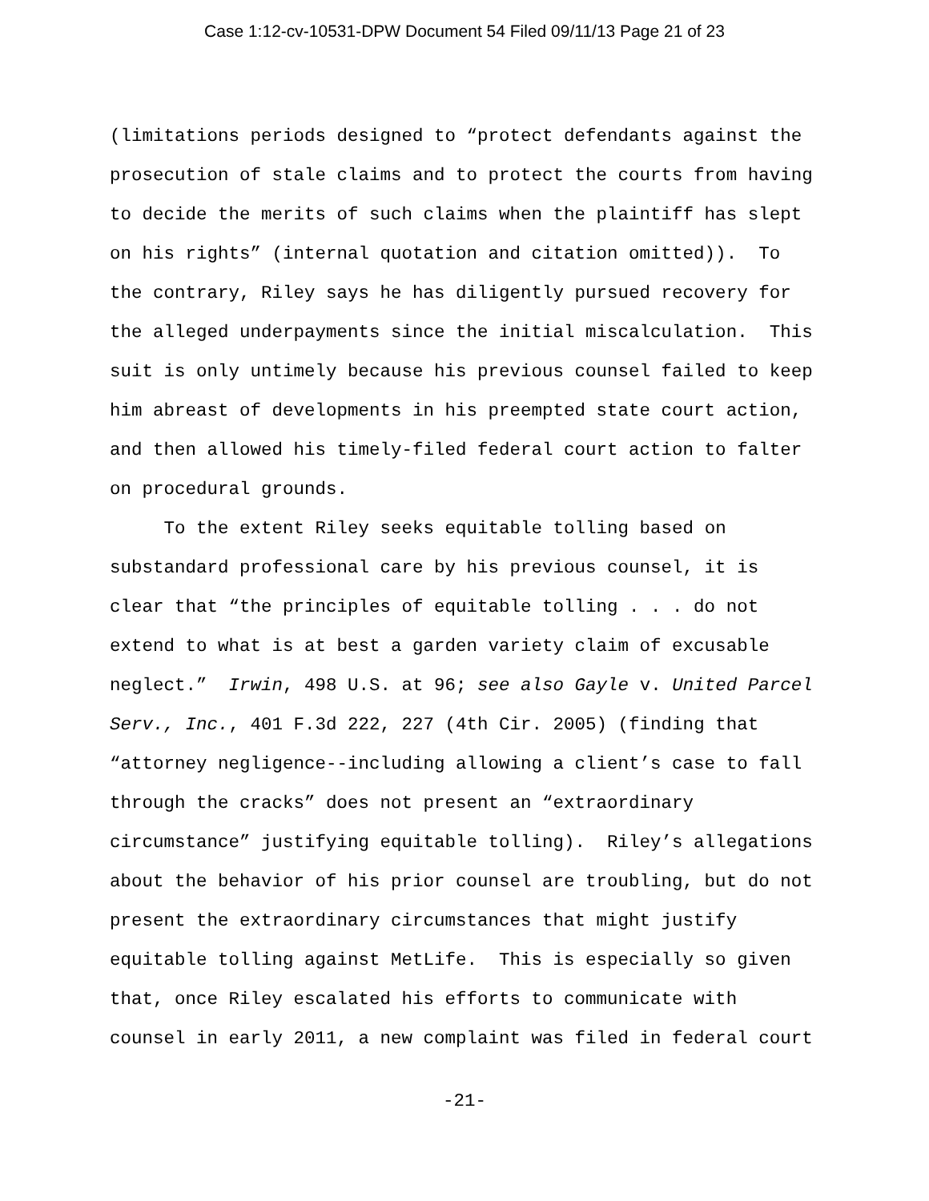Case 1:12-cv-10531-DPW Document 54 Filed 09/11/13 Page 21 of 23
(limitations periods designed to “protect defendants against the prosecution of stale claims and to protect the courts from having to decide the merits of such claims when the plaintiff has slept on his rights” (internal quotation and citation omitted)). To the contrary, Riley says he has diligently pursued recovery for the alleged underpayments since the initial miscalculation. This suit is only untimely because his previous counsel failed to keep him abreast of developments in his preempted state court action, and then allowed his timely-filed federal court action to falter on procedural grounds.
To the extent Riley seeks equitable tolling based on substandard professional care by his previous counsel, it is clear that “the principles of equitable tolling . . . do not extend to what is at best a garden variety claim of excusable neglect.” Irwin, 498 U.S. at 96; see also Gayle v. United Parcel Serv., Inc., 401 F.3d 222, 227 (4th Cir. 2005) (finding that “attorney negligence--including allowing a client’s case to fall through the cracks” does not present an “extraordinary circumstance” justifying equitable tolling). Riley’s allegations about the behavior of his prior counsel are troubling, but do not present the extraordinary circumstances that might justify equitable tolling against MetLife. This is especially so given that, once Riley escalated his efforts to communicate with counsel in early 2011, a new complaint was filed in federal court
-21-